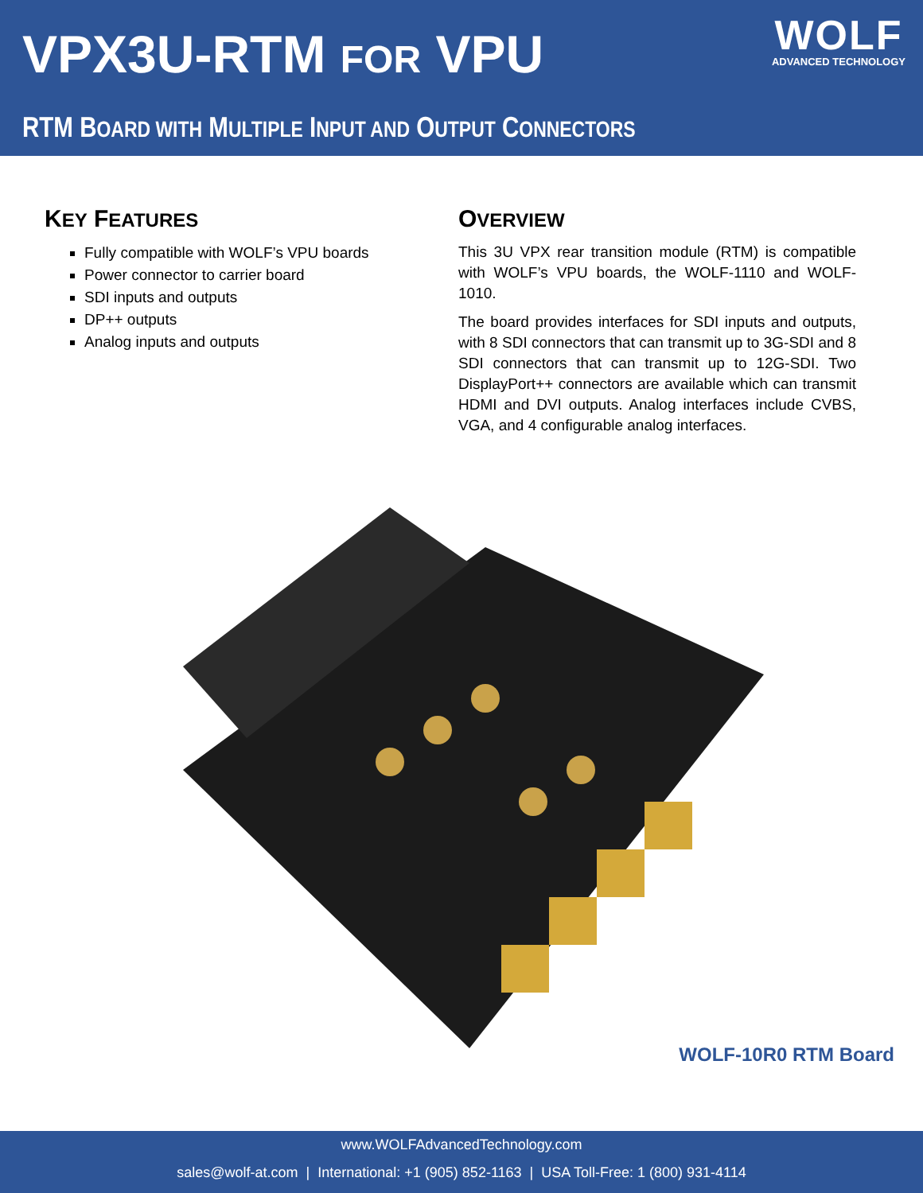VPX3U-RTM FOR VPU
WOLF
ADVANCED TECHNOLOGY
RTM BOARD WITH MULTIPLE INPUT AND OUTPUT CONNECTORS
KEY FEATURES
Fully compatible with WOLF’s VPU boards
Power connector to carrier board
SDI inputs and outputs
DP++ outputs
Analog inputs and outputs
OVERVIEW
This 3U VPX rear transition module (RTM) is compatible with WOLF’s VPU boards, the WOLF-1110 and WOLF-1010.
The board provides interfaces for SDI inputs and outputs, with 8 SDI connectors that can transmit up to 3G-SDI and 8 SDI connectors that can transmit up to 12G-SDI. Two DisplayPort++ connectors are available which can transmit HDMI and DVI outputs. Analog interfaces include CVBS, VGA, and 4 configurable analog interfaces.
WOLF-10R0 RTM Board
www.WOLFAdvancedTechnology.com
sales@wolf-at.com | International: +1 (905) 852-1163 | USA Toll-Free: 1 (800) 931-4114